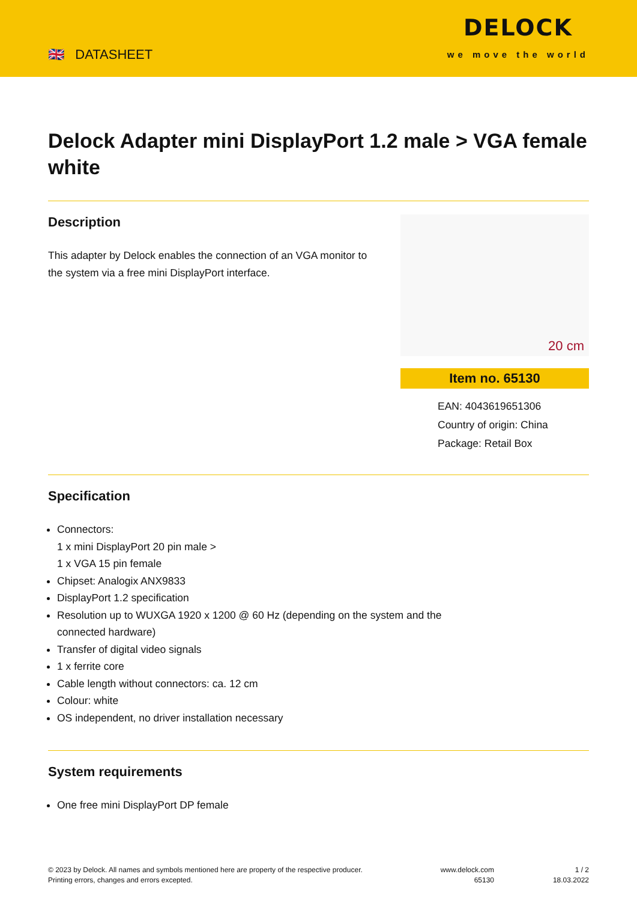🇬🇧 DATASHEET
DELOCK
we move the world
Delock Adapter mini DisplayPort 1.2 male > VGA female white
Description
This adapter by Delock enables the connection of an VGA monitor to the system via a free mini DisplayPort interface.
20 cm
Item no. 65130
EAN: 4043619651306
Country of origin: China
Package: Retail Box
Specification
Connectors:
1 x mini DisplayPort 20 pin male >
1 x VGA 15 pin female
Chipset: Analogix ANX9833
DisplayPort 1.2 specification
Resolution up to WUXGA 1920 x 1200 @ 60 Hz (depending on the system and the
connected hardware)
Transfer of digital video signals
1 x ferrite core
Cable length without connectors: ca. 12 cm
Colour: white
OS independent, no driver installation necessary
System requirements
One free mini DisplayPort DP female
© 2023 by Delock. All names and symbols mentioned here are property of the respective producer.
Printing errors, changes and errors excepted.
www.delock.com
65130
1 / 2
18.03.2022